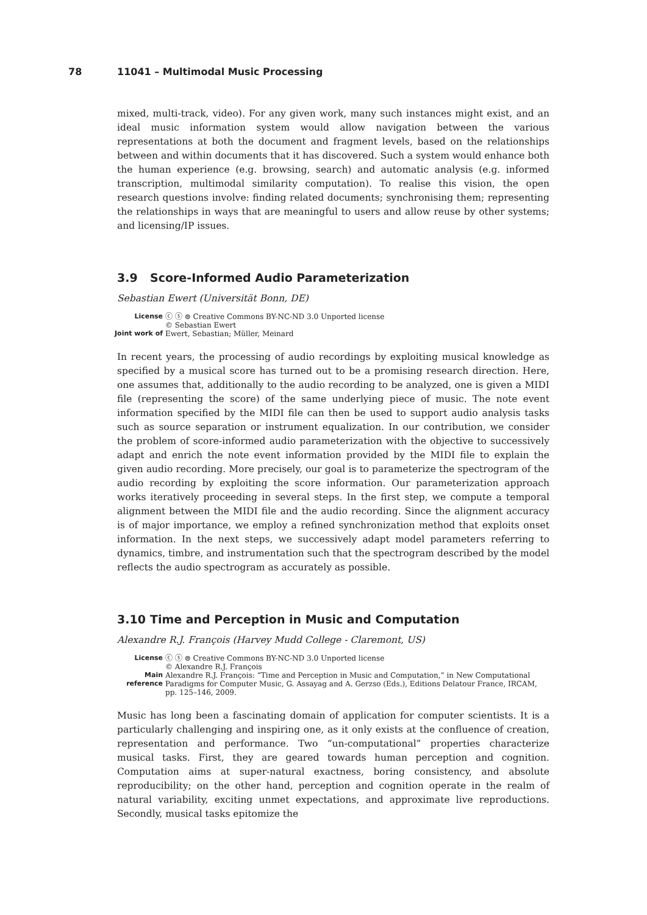78 11041 – Multimodal Music Processing
mixed, multi-track, video). For any given work, many such instances might exist, and an ideal music information system would allow navigation between the various representations at both the document and fragment levels, based on the relationships between and within documents that it has discovered. Such a system would enhance both the human experience (e.g. browsing, search) and automatic analysis (e.g. informed transcription, multimodal similarity computation). To realise this vision, the open research questions involve: finding related documents; synchronising them; representing the relationships in ways that are meaningful to users and allow reuse by other systems; and licensing/IP issues.
3.9 Score-Informed Audio Parameterization
Sebastian Ewert (Universität Bonn, DE)
| License | ⓒ ⓢ ⊜ Creative Commons BY-NC-ND 3.0 Unported license © Sebastian Ewert |
| Joint work of | Ewert, Sebastian; Müller, Meinard |
In recent years, the processing of audio recordings by exploiting musical knowledge as specified by a musical score has turned out to be a promising research direction. Here, one assumes that, additionally to the audio recording to be analyzed, one is given a MIDI file (representing the score) of the same underlying piece of music. The note event information specified by the MIDI file can then be used to support audio analysis tasks such as source separation or instrument equalization. In our contribution, we consider the problem of score-informed audio parameterization with the objective to successively adapt and enrich the note event information provided by the MIDI file to explain the given audio recording. More precisely, our goal is to parameterize the spectrogram of the audio recording by exploiting the score information. Our parameterization approach works iteratively proceeding in several steps. In the first step, we compute a temporal alignment between the MIDI file and the audio recording. Since the alignment accuracy is of major importance, we employ a refined synchronization method that exploits onset information. In the next steps, we successively adapt model parameters referring to dynamics, timbre, and instrumentation such that the spectrogram described by the model reflects the audio spectrogram as accurately as possible.
3.10 Time and Perception in Music and Computation
Alexandre R.J. François (Harvey Mudd College - Claremont, US)
| License | ⓒ ⓢ ⊜ Creative Commons BY-NC-ND 3.0 Unported license © Alexandre R.J. François |
| Main reference | Alexandre R.J. François: “Time and Perception in Music and Computation,” in New Computational Paradigms for Computer Music, G. Assayag and A. Gerzso (Eds.), Editions Delatour France, IRCAM, pp. 125–146, 2009. |
Music has long been a fascinating domain of application for computer scientists. It is a particularly challenging and inspiring one, as it only exists at the confluence of creation, representation and performance. Two “un-computational” properties characterize musical tasks. First, they are geared towards human perception and cognition. Computation aims at super-natural exactness, boring consistency, and absolute reproducibility; on the other hand, perception and cognition operate in the realm of natural variability, exciting unmet expectations, and approximate live reproductions. Secondly, musical tasks epitomize the